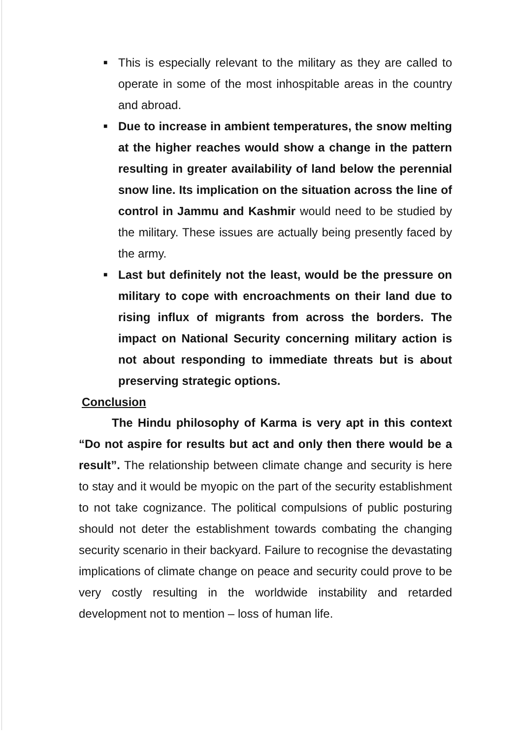■ This is especially relevant to the military as they are called to operate in some of the most inhospitable areas in the country and abroad.
■ Due to increase in ambient temperatures, the snow melting at the higher reaches would show a change in the pattern resulting in greater availability of land below the perennial snow line. Its implication on the situation across the line of control in Jammu and Kashmir would need to be studied by the military. These issues are actually being presently faced by the army.
■ Last but definitely not the least, would be the pressure on military to cope with encroachments on their land due to rising influx of migrants from across the borders. The impact on National Security concerning military action is not about responding to immediate threats but is about preserving strategic options.
Conclusion
The Hindu philosophy of Karma is very apt in this context “Do not aspire for results but act and only then there would be a result”. The relationship between climate change and security is here to stay and it would be myopic on the part of the security establishment to not take cognizance. The political compulsions of public posturing should not deter the establishment towards combating the changing security scenario in their backyard. Failure to recognise the devastating implications of climate change on peace and security could prove to be very costly resulting in the worldwide instability and retarded development not to mention – loss of human life.